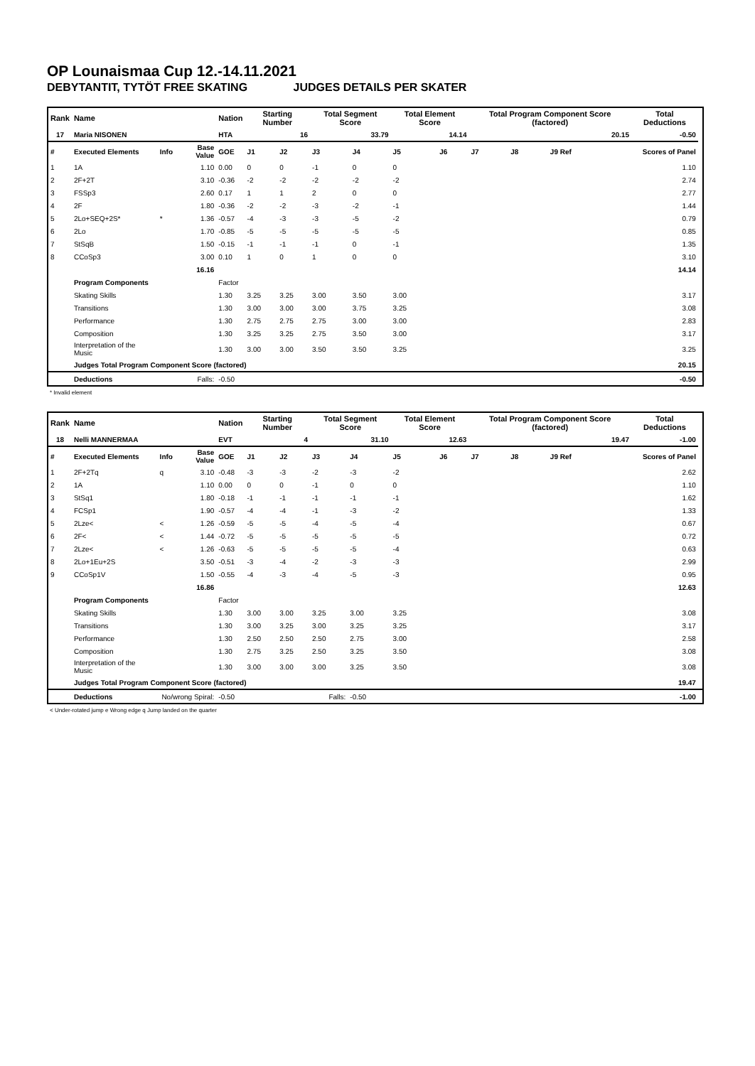OP Lounaismaa Cup 12.-14.11.2021
DEBYTANTIT, TYTÖT FREE SKATING JUDGES DETAILS PER SKATER
| Rank | Name | | | Nation | Starting Number | | Total Segment Score | | Total Element Score | | Total Program Component Score (factored) | | | Total Deductions | |
| --- | --- | --- | --- | --- | --- | --- | --- | --- | --- | --- | --- | --- | --- | --- | --- |
| 17 | Maria NISONEN | | | HTA | 16 | | 33.79 | | 14.14 | | 20.15 | | | -0.50 | |
| # | Executed Elements | Info | Base Value | GOE | J1 | J2 | J3 | J4 | J5 | J6 | J7 | J8 | J9 Ref | Scores of Panel | |
| 1 | 1A | | 1.10 | 0.00 | 0 | 0 | -1 | 0 | 0 | | | | | 1.10 | |
| 2 | 2F+2T | | 3.10 | -0.36 | -2 | -2 | -2 | -2 | -2 | | | | | 2.74 | |
| 3 | FSSp3 | | 2.60 | 0.17 | 1 | 1 | 2 | 0 | 0 | | | | | 2.77 | |
| 4 | 2F | | 1.80 | -0.36 | -2 | -2 | -3 | -2 | -1 | | | | | 1.44 | |
| 5 | 2Lo+SEQ+2S* | * | 1.36 | -0.57 | -4 | -3 | -3 | -5 | -2 | | | | | 0.79 | |
| 6 | 2Lo | | 1.70 | -0.85 | -5 | -5 | -5 | -5 | -5 | | | | | 0.85 | |
| 7 | StSqB | | 1.50 | -0.15 | -1 | -1 | -1 | 0 | -1 | | | | | 1.35 | |
| 8 | CCoSp3 | | 3.00 | 0.10 | 1 | 0 | 1 | 0 | 0 | | | | | 3.10 | |
| | | | 16.16 | | | | | | | | | | | 14.14 | |
| | Program Components | | | Factor | | | | | | | | | | | |
| | Skating Skills | | | 1.30 | 3.25 | 3.25 | 3.00 | 3.50 | 3.00 | | | | | 3.17 | |
| | Transitions | | | 1.30 | 3.00 | 3.00 | 3.00 | 3.75 | 3.25 | | | | | 3.08 | |
| | Performance | | | 1.30 | 2.75 | 2.75 | 2.75 | 3.00 | 3.00 | | | | | 2.83 | |
| | Composition | | | 1.30 | 3.25 | 3.25 | 2.75 | 3.50 | 3.00 | | | | | 3.17 | |
| | Interpretation of the Music | | | 1.30 | 3.00 | 3.00 | 3.50 | 3.50 | 3.25 | | | | | 3.25 | |
| | Judges Total Program Component Score (factored) | | | | | | | | | | | | | 20.15 | |
| | Deductions | | Falls: | -0.50 | | | | | | | | | | -0.50 | |
* Invalid element
| Rank | Name | | | Nation | Starting Number | | Total Segment Score | | Total Element Score | | Total Program Component Score (factored) | | | Total Deductions | |
| --- | --- | --- | --- | --- | --- | --- | --- | --- | --- | --- | --- | --- | --- | --- | --- |
| 18 | Nelli MANNERMAA | | | EVT | 4 | | 31.10 | | 12.63 | | 19.47 | | | -1.00 | |
| # | Executed Elements | Info | Base Value | GOE | J1 | J2 | J3 | J4 | J5 | J6 | J7 | J8 | J9 Ref | Scores of Panel | |
| 1 | 2F+2Tq | q | 3.10 | -0.48 | -3 | -3 | -2 | -3 | -2 | | | | | 2.62 | |
| 2 | 1A | | 1.10 | 0.00 | 0 | 0 | -1 | 0 | 0 | | | | | 1.10 | |
| 3 | StSq1 | | 1.80 | -0.18 | -1 | -1 | -1 | -1 | -1 | | | | | 1.62 | |
| 4 | FCSp1 | | 1.90 | -0.57 | -4 | -4 | -1 | -3 | -2 | | | | | 1.33 | |
| 5 | 2Lze< | < | 1.26 | -0.59 | -5 | -5 | -4 | -5 | -4 | | | | | 0.67 | |
| 6 | 2F< | < | 1.44 | -0.72 | -5 | -5 | -5 | -5 | -5 | | | | | 0.72 | |
| 7 | 2Lze< | < | 1.26 | -0.63 | -5 | -5 | -5 | -5 | -4 | | | | | 0.63 | |
| 8 | 2Lo+1Eu+2S | | 3.50 | -0.51 | -3 | -4 | -2 | -3 | -3 | | | | | 2.99 | |
| 9 | CCoSp1V | | 1.50 | -0.55 | -4 | -3 | -4 | -5 | -3 | | | | | 0.95 | |
| | | | 16.86 | | | | | | | | | | | 12.63 | |
| | Program Components | | | Factor | | | | | | | | | | | |
| | Skating Skills | | | 1.30 | 3.00 | 3.00 | 3.25 | 3.00 | 3.25 | | | | | 3.08 | |
| | Transitions | | | 1.30 | 3.00 | 3.25 | 3.00 | 3.25 | 3.25 | | | | | 3.17 | |
| | Performance | | | 1.30 | 2.50 | 2.50 | 2.50 | 2.75 | 3.00 | | | | | 2.58 | |
| | Composition | | | 1.30 | 2.75 | 3.25 | 2.50 | 3.25 | 3.50 | | | | | 3.08 | |
| | Interpretation of the Music | | | 1.30 | 3.00 | 3.00 | 3.00 | 3.25 | 3.50 | | | | | 3.08 | |
| | Judges Total Program Component Score (factored) | | | | | | | | | | | | | 19.47 | |
| | Deductions | No/wrong Spiral: | | -0.50 | Falls: | | | -0.50 | | | | | | -1.00 | |
< Under-rotated jump e Wrong edge q Jump landed on the quarter